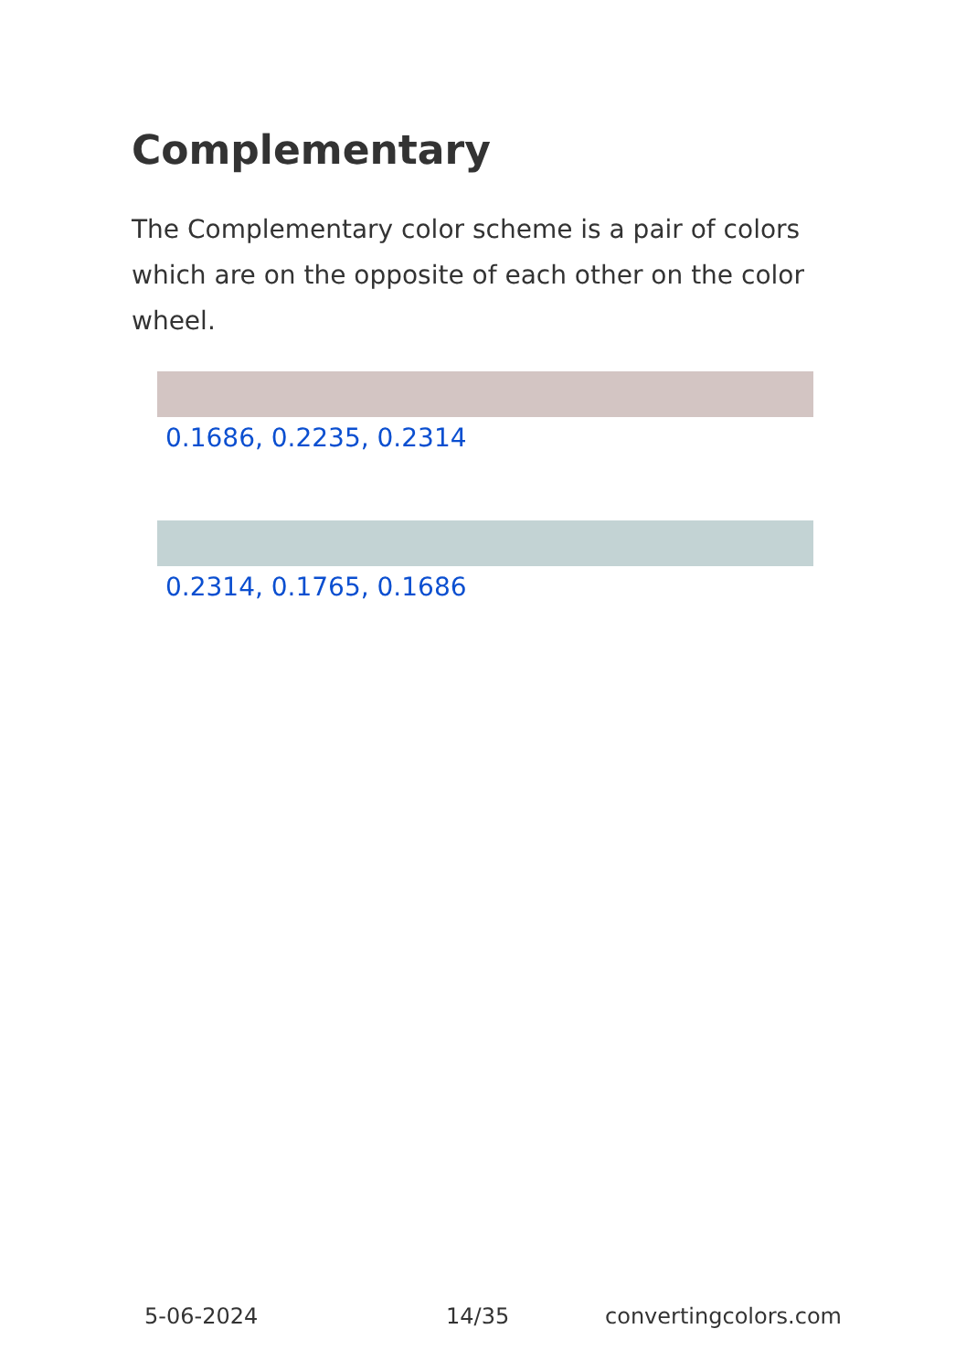Complementary
The Complementary color scheme is a pair of colors which are on the opposite of each other on the color wheel.
0.1686, 0.2235, 0.2314
0.2314, 0.1765, 0.1686
5-06-2024 14/35 convertingcolors.com